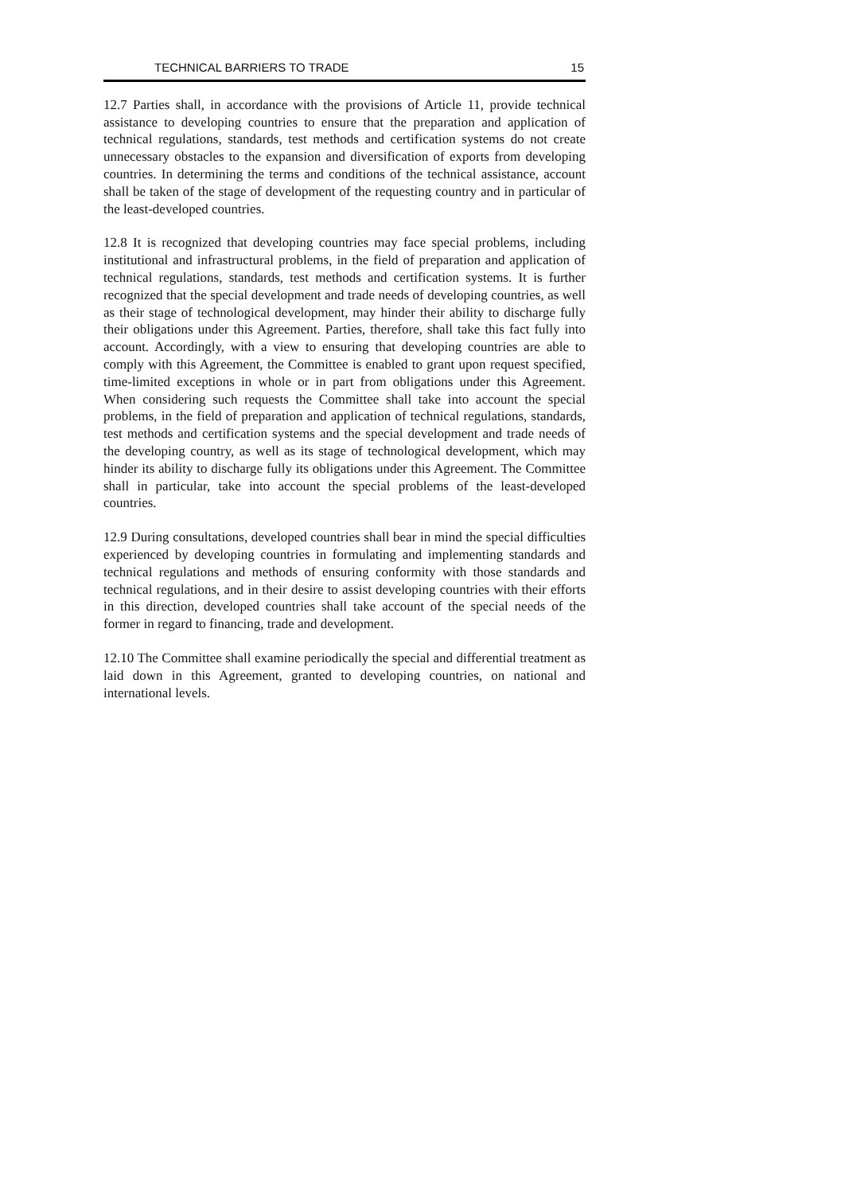TECHNICAL BARRIERS TO TRADE 15
12.7 Parties shall, in accordance with the provisions of Article 11, provide technical assistance to developing countries to ensure that the preparation and application of technical regulations, standards, test methods and certification systems do not create unnecessary obstacles to the expansion and diversification of exports from developing countries. In determining the terms and conditions of the technical assistance, account shall be taken of the stage of development of the requesting country and in particular of the least-developed countries.
12.8 It is recognized that developing countries may face special problems, including institutional and infrastructural problems, in the field of preparation and application of technical regulations, standards, test methods and certification systems. It is further recognized that the special development and trade needs of developing countries, as well as their stage of technological development, may hinder their ability to discharge fully their obligations under this Agreement. Parties, therefore, shall take this fact fully into account. Accordingly, with a view to ensuring that developing countries are able to comply with this Agreement, the Committee is enabled to grant upon request specified, time-limited exceptions in whole or in part from obligations under this Agreement. When considering such requests the Committee shall take into account the special problems, in the field of preparation and application of technical regulations, standards, test methods and certification systems and the special development and trade needs of the developing country, as well as its stage of technological development, which may hinder its ability to discharge fully its obligations under this Agreement. The Committee shall in particular, take into account the special problems of the least-developed countries.
12.9 During consultations, developed countries shall bear in mind the special difficulties experienced by developing countries in formulating and implementing standards and technical regulations and methods of ensuring conformity with those standards and technical regulations, and in their desire to assist developing countries with their efforts in this direction, developed countries shall take account of the special needs of the former in regard to financing, trade and development.
12.10 The Committee shall examine periodically the special and differential treatment as laid down in this Agreement, granted to developing countries, on national and international levels.